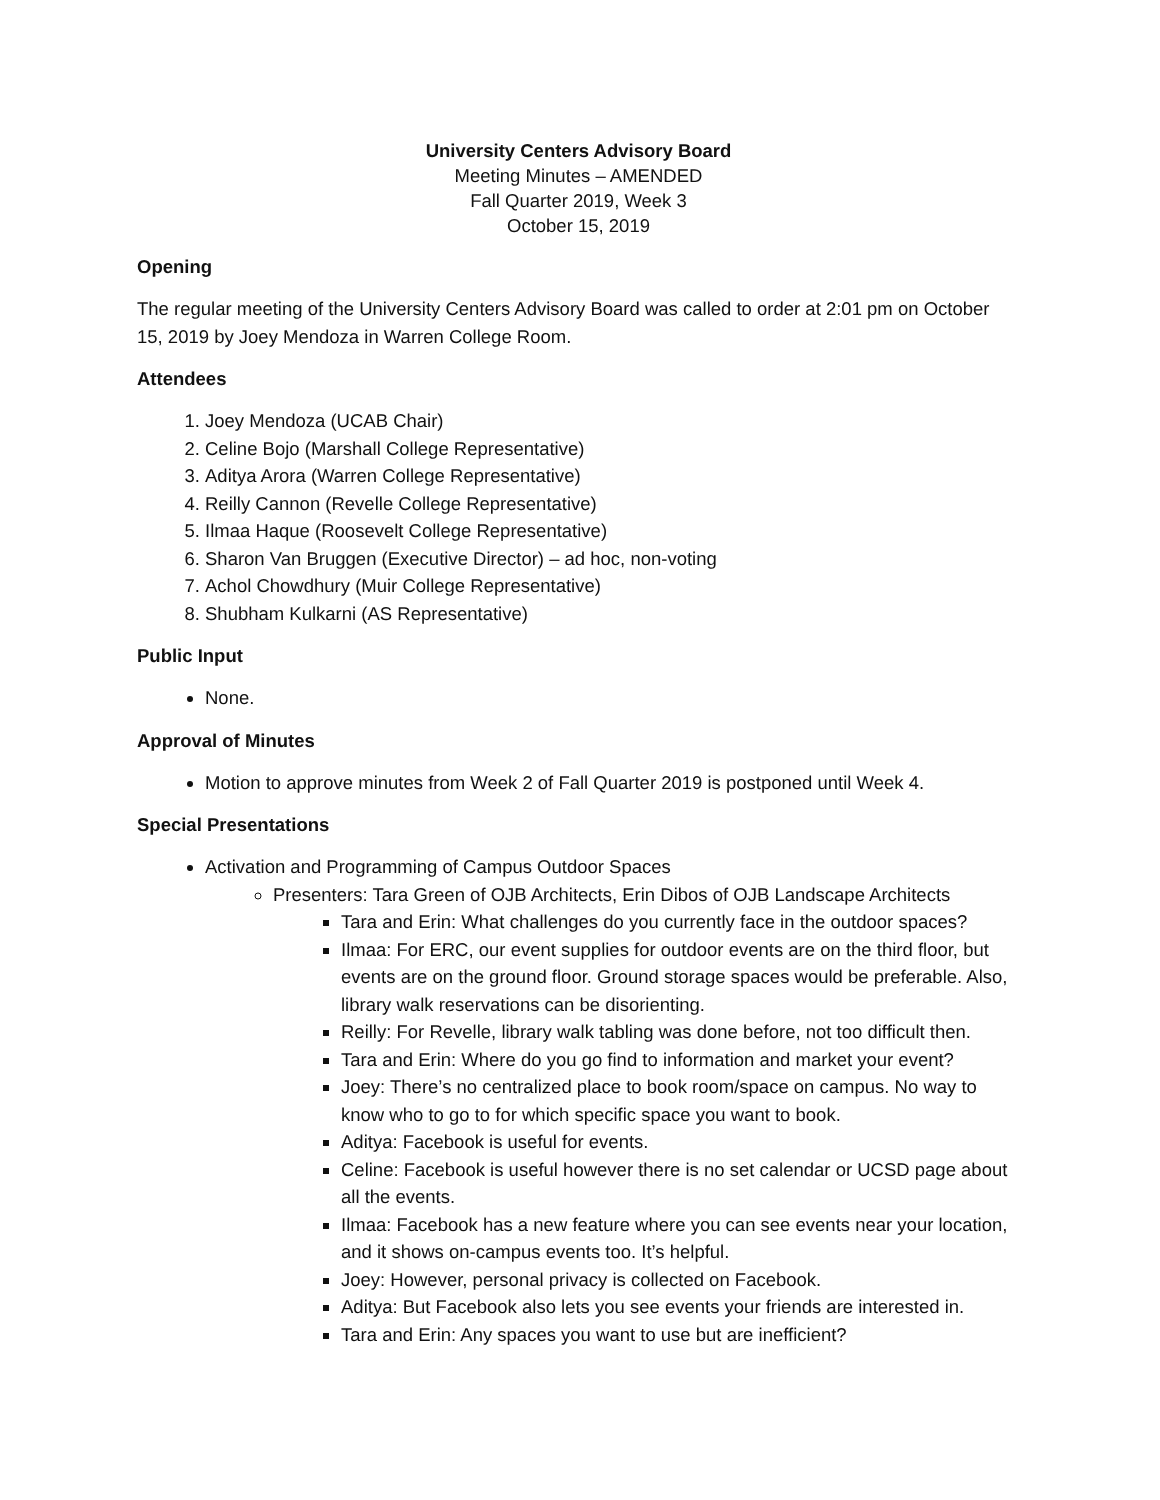University Centers Advisory Board
Meeting Minutes – AMENDED
Fall Quarter 2019, Week 3
October 15, 2019
Opening
The regular meeting of the University Centers Advisory Board was called to order at 2:01 pm on October 15, 2019 by Joey Mendoza in Warren College Room.
Attendees
1. Joey Mendoza (UCAB Chair)
2. Celine Bojo (Marshall College Representative)
3. Aditya Arora (Warren College Representative)
4. Reilly Cannon (Revelle College Representative)
5. Ilmaa Haque (Roosevelt College Representative)
6. Sharon Van Bruggen (Executive Director) – ad hoc, non-voting
7. Achol Chowdhury (Muir College Representative)
8. Shubham Kulkarni (AS Representative)
Public Input
None.
Approval of Minutes
Motion to approve minutes from Week 2 of Fall Quarter 2019 is postponed until Week 4.
Special Presentations
Activation and Programming of Campus Outdoor Spaces
Presenters: Tara Green of OJB Architects, Erin Dibos of OJB Landscape Architects
Tara and Erin: What challenges do you currently face in the outdoor spaces?
Ilmaa: For ERC, our event supplies for outdoor events are on the third floor, but events are on the ground floor. Ground storage spaces would be preferable. Also, library walk reservations can be disorienting.
Reilly: For Revelle, library walk tabling was done before, not too difficult then.
Tara and Erin: Where do you go find to information and market your event?
Joey: There’s no centralized place to book room/space on campus. No way to know who to go to for which specific space you want to book.
Aditya: Facebook is useful for events.
Celine: Facebook is useful however there is no set calendar or UCSD page about all the events.
Ilmaa: Facebook has a new feature where you can see events near your location, and it shows on-campus events too. It’s helpful.
Joey: However, personal privacy is collected on Facebook.
Aditya: But Facebook also lets you see events your friends are interested in.
Tara and Erin: Any spaces you want to use but are inefficient?